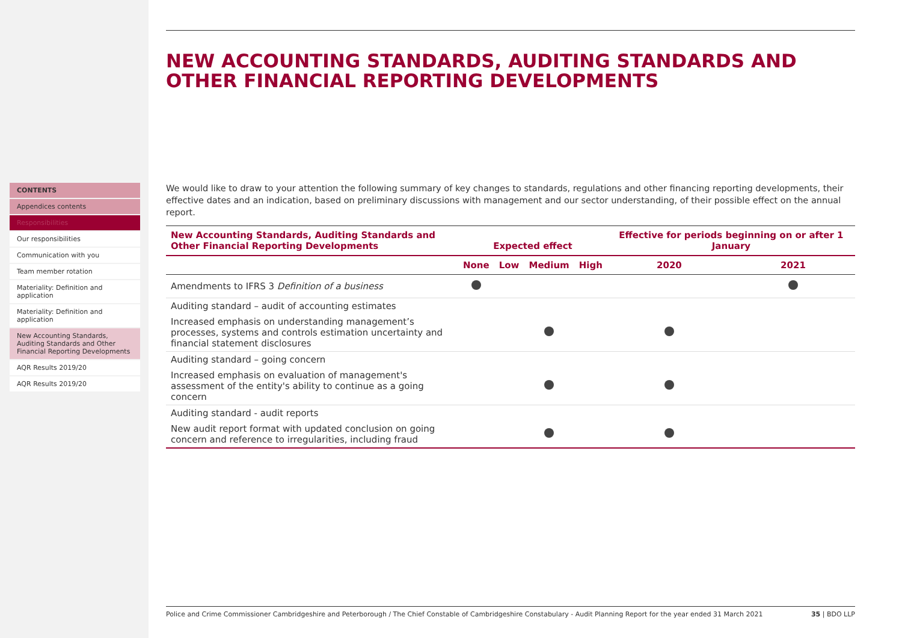CONTENTS
Appendices contents
Responsibilities
Our responsibilities
Communication with you
Team member rotation
Materiality: Definition and application
Materiality: Definition and application
New Accounting Standards, Auditing Standards and Other Financial Reporting Developments
AQR Results 2019/20
AQR Results 2019/20
NEW ACCOUNTING STANDARDS, AUDITING STANDARDS AND OTHER FINANCIAL REPORTING DEVELOPMENTS
We would like to draw to your attention the following summary of key changes to standards, regulations and other financing reporting developments, their effective dates and an indication, based on preliminary discussions with management and our sector understanding, of their possible effect on the annual report.
| New Accounting Standards, Auditing Standards and Other Financial Reporting Developments | Expected effect | | | | Effective for periods beginning on or after 1 January | |
| --- | --- | --- | --- | --- | --- | --- |
| | None | Low | Medium | High | 2020 | 2021 |
| Amendments to IFRS 3 Definition of a business | | | | | | |
| Auditing standard – audit of accounting estimates | | | | | | |
| Increased emphasis on understanding management’s processes, systems and controls estimation uncertainty and financial statement disclosures | | | | | | |
| Auditing standard – going concern | | | | | | |
| Increased emphasis on evaluation of management's assessment of the entity's ability to continue as a going concern | | | | | | |
| Auditing standard - audit reports | | | | | | |
| New audit report format with updated conclusion on going concern and reference to irregularities, including fraud | | | | | | |
Police and Crime Commissioner Cambridgeshire and Peterborough / The Chief Constable of Cambridgeshire Constabulary - Audit Planning Report for the year ended 31 March 2021 35 | BDO LLP